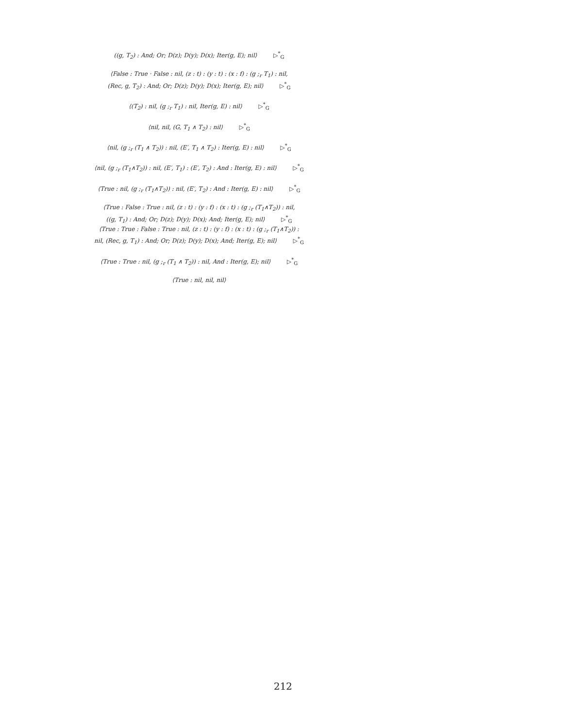((g, T<sub>2</sub>) : And; Or; D(z); D(y); D(x); Iter(g, E); nil⟩ ▷<sup>*</sup><sub>G</sub>
⟨False : True · False : nil, (z : t) : (y : t) : (x : f) : (g ;<sub>r</sub> T<sub>1</sub>) : nil,
(Rec, g, T<sub>2</sub>) : And; Or; D(z); D(y); D(x); Iter(g, E); nil⟩ ▷<sup>*</sup><sub>G</sub>
⟨(T<sub>2</sub>) : nil, (g ;<sub>r</sub> T<sub>1</sub>) : nil, Iter(g, E) : nil⟩ ▷<sup>*</sup><sub>G</sub>
⟨nil, nil, (G, T<sub>1</sub> ∧ T<sub>2</sub>) : nil⟩ ▷<sup>*</sup><sub>G</sub>
⟨nil, (g ;<sub>r</sub> (T<sub>1</sub> ∧ T<sub>2</sub>)) : nil, (E′, T<sub>1</sub> ∧ T<sub>2</sub>) : Iter(g, E) : nil⟩ ▷<sup>*</sup><sub>G</sub>
⟨nil, (g ;<sub>r</sub> (T<sub>1</sub>∧T<sub>2</sub>)) : nil, (E′, T<sub>1</sub>) : (E′, T<sub>2</sub>) : And : Iter(g, E) : nil⟩ ▷<sup>*</sup><sub>G</sub>
⟨True : nil, (g ;<sub>r</sub> (T<sub>1</sub>∧T<sub>2</sub>)) : nil, (E′, T<sub>2</sub>) : And : Iter(g, E) : nil⟩ ▷<sup>*</sup><sub>G</sub>
⟨True : False : True : nil, (z : t) : (y : f) : (x : t) : (g ;<sub>r</sub> (T<sub>1</sub>∧T<sub>2</sub>)) : nil,
((g, T<sub>1</sub>) : And; Or; D(z); D(y); D(x); And; Iter(g, E); nil⟩ ▷<sup>*</sup><sub>G</sub>
⟨True : True : False : True : nil, (z : t) : (y : f) : (x : t) : (g ;<sub>r</sub> (T<sub>1</sub>∧T<sub>2</sub>)) :
nil, (Rec, g, T<sub>1</sub>) : And; Or; D(z); D(y); D(x); And; Iter(g, E); nil⟩ ▷<sup>*</sup><sub>G</sub>
⟨True : True : nil, (g ;<sub>r</sub> (T<sub>1</sub> ∧ T<sub>2</sub>)) : nil, And : Iter(g, E); nil⟩ ▷<sup>*</sup><sub>G</sub>
⟨True : nil, nil, nil⟩
212